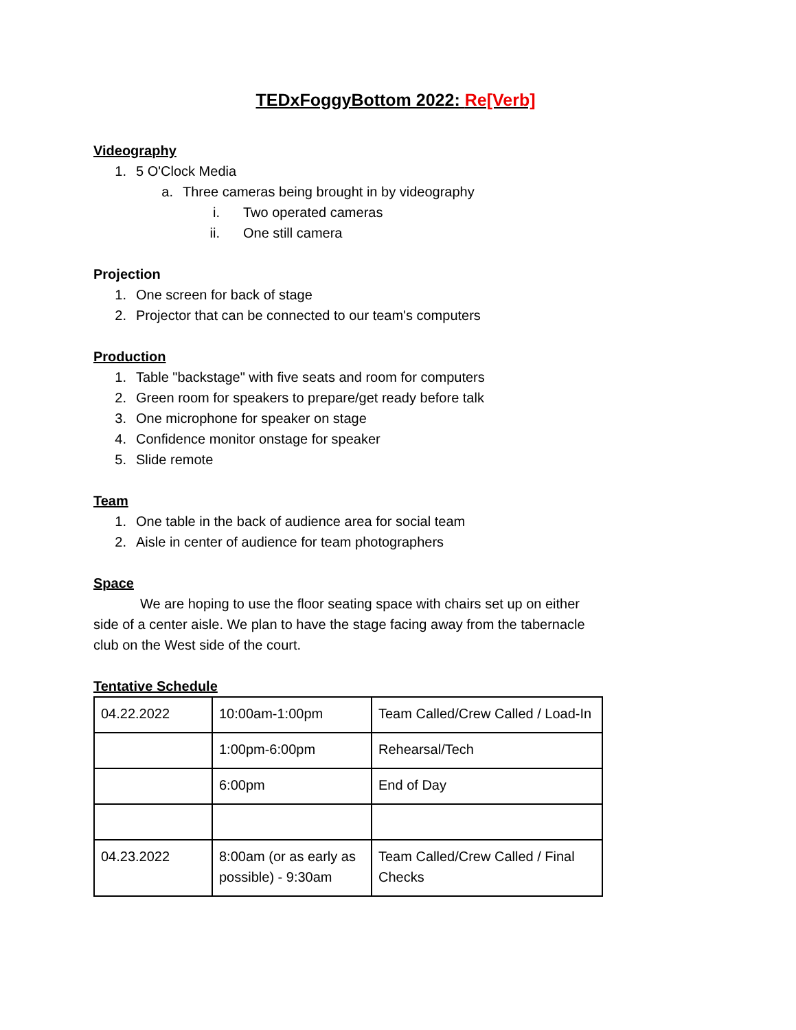TEDxFoggyBottom 2022: Re[Verb]
Videography
1. 5 O'Clock Media
a. Three cameras being brought in by videography
i. Two operated cameras
ii. One still camera
Projection
1. One screen for back of stage
2. Projector that can be connected to our team's computers
Production
1. Table "backstage" with five seats and room for computers
2. Green room for speakers to prepare/get ready before talk
3. One microphone for speaker on stage
4. Confidence monitor onstage for speaker
5. Slide remote
Team
1. One table in the back of audience area for social team
2. Aisle in center of audience for team photographers
Space
We are hoping to use the floor seating space with chairs set up on either side of a center aisle. We plan to have the stage facing away from the tabernacle club on the West side of the court.
Tentative Schedule
| 04.22.2022 | 10:00am-1:00pm | Team Called/Crew Called / Load-In |
| | 1:00pm-6:00pm | Rehearsal/Tech |
| | 6:00pm | End of Day |
| 04.23.2022 | 8:00am (or as early as possible) - 9:30am | Team Called/Crew Called / Final Checks |